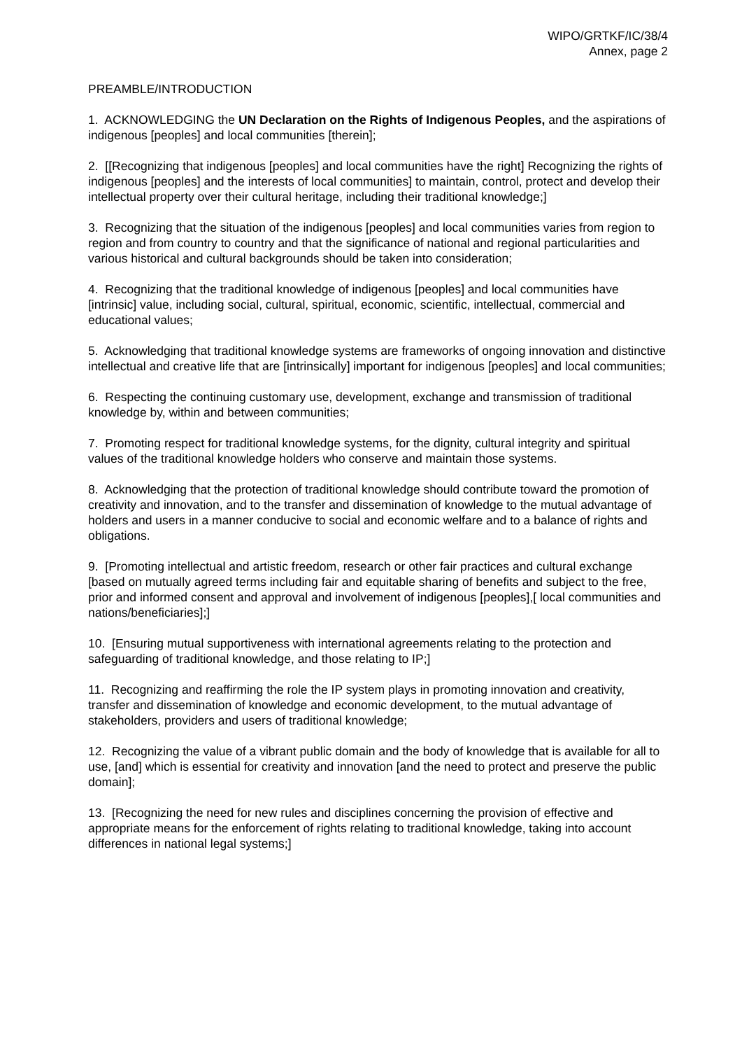WIPO/GRTKF/IC/38/4
Annex, page 2
PREAMBLE/INTRODUCTION
1. ACKNOWLEDGING the UN Declaration on the Rights of Indigenous Peoples, and the aspirations of indigenous [peoples] and local communities [therein];
2. [[Recognizing that indigenous [peoples] and local communities have the right] Recognizing the rights of indigenous [peoples] and the interests of local communities] to maintain, control, protect and develop their intellectual property over their cultural heritage, including their traditional knowledge;]
3. Recognizing that the situation of the indigenous [peoples] and local communities varies from region to region and from country to country and that the significance of national and regional particularities and various historical and cultural backgrounds should be taken into consideration;
4. Recognizing that the traditional knowledge of indigenous [peoples] and local communities have [intrinsic] value, including social, cultural, spiritual, economic, scientific, intellectual, commercial and educational values;
5. Acknowledging that traditional knowledge systems are frameworks of ongoing innovation and distinctive intellectual and creative life that are [intrinsically] important for indigenous [peoples] and local communities;
6. Respecting the continuing customary use, development, exchange and transmission of traditional knowledge by, within and between communities;
7. Promoting respect for traditional knowledge systems, for the dignity, cultural integrity and spiritual values of the traditional knowledge holders who conserve and maintain those systems.
8. Acknowledging that the protection of traditional knowledge should contribute toward the promotion of creativity and innovation, and to the transfer and dissemination of knowledge to the mutual advantage of holders and users in a manner conducive to social and economic welfare and to a balance of rights and obligations.
9. [Promoting intellectual and artistic freedom, research or other fair practices and cultural exchange [based on mutually agreed terms including fair and equitable sharing of benefits and subject to the free, prior and informed consent and approval and involvement of indigenous [peoples],[ local communities and nations/beneficiaries];]
10. [Ensuring mutual supportiveness with international agreements relating to the protection and safeguarding of traditional knowledge, and those relating to IP;]
11. Recognizing and reaffirming the role the IP system plays in promoting innovation and creativity, transfer and dissemination of knowledge and economic development, to the mutual advantage of stakeholders, providers and users of traditional knowledge;
12. Recognizing the value of a vibrant public domain and the body of knowledge that is available for all to use, [and] which is essential for creativity and innovation [and the need to protect and preserve the public domain];
13. [Recognizing the need for new rules and disciplines concerning the provision of effective and appropriate means for the enforcement of rights relating to traditional knowledge, taking into account differences in national legal systems;]